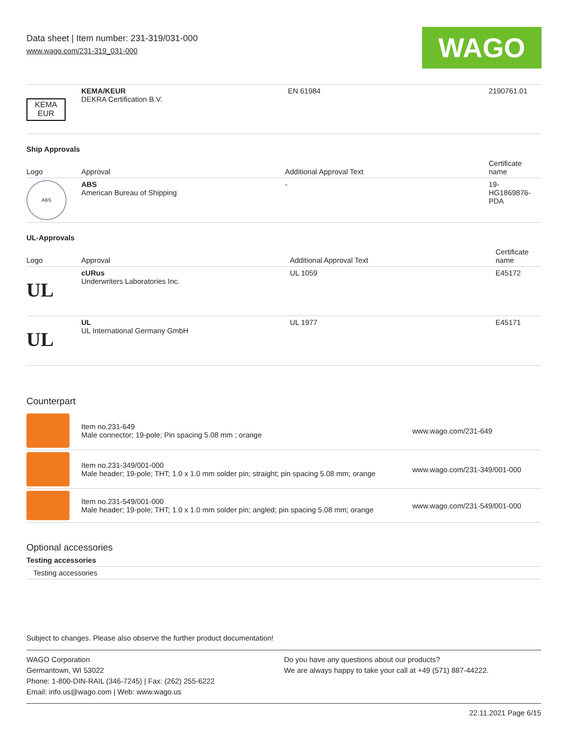Data sheet | Item number: 231-319/031-000
www.wago.com/231-319_031-000
WAGO
| KEMA EUR | KEMA/KEUR DEKRA Certification B.V. | EN 61984 | 2190761.01 |
Ship Approvals
| Logo | Approval | Additional Approval Text | Certificate name |
| --- | --- | --- | --- |
| ABS | ABS American Bureau of Shipping | - | 19- HG1869876- PDA |
UL-Approvals
| Logo | Approval | Additional Approval Text | Certificate name |
| --- | --- | --- | --- |
| UL | cURus Underwriters Laboratories Inc. | UL 1059 | E45172 |
| UL | UL UL International Germany GmbH | UL 1977 | E45171 |
Counterpart
| | Item no.231-649 Male connector; 19-pole; Pin spacing 5.08 mm ; orange | www.wago.com/231-649 |
| | Item no.231-349/001-000 Male header; 19-pole; THT; 1.0 x 1.0 mm solder pin; straight; pin spacing 5.08 mm; orange | www.wago.com/231-349/001-000 |
| | Item no.231-549/001-000 Male header; 19-pole; THT; 1.0 x 1.0 mm solder pin; angled; pin spacing 5.08 mm; orange | www.wago.com/231-549/001-000 |
Optional accessories
Testing accessories
Testing accessories
Subject to changes. Please also observe the further product documentation!
WAGO Corporation
Germantown, WI 53022
Phone: 1-800-DIN-RAIL (346-7245) | Fax: (262) 255-6222
Email: info.us@wago.com | Web: www.wago.us
Do you have any questions about our products?
We are always happy to take your call at +49 (571) 887-44222.
22.11.2021 Page 6/15